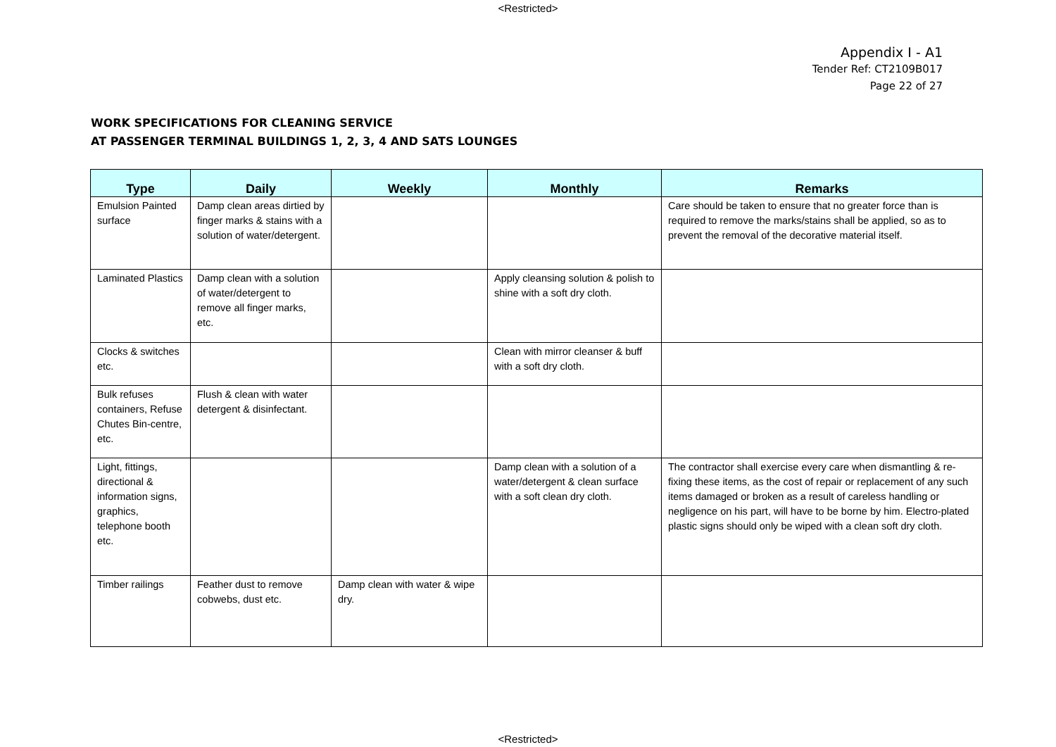<Restricted>
Appendix I - A1
Tender Ref: CT2109B017
Page 22 of 27
WORK SPECIFICATIONS FOR CLEANING SERVICE
AT PASSENGER TERMINAL BUILDINGS 1, 2, 3, 4 AND SATS LOUNGES
| Type | Daily | Weekly | Monthly | Remarks |
| --- | --- | --- | --- | --- |
| Emulsion Painted surface | Damp clean areas dirtied by finger marks & stains with a solution of water/detergent. | | | Care should be taken to ensure that no greater force than is required to remove the marks/stains shall be applied, so as to prevent the removal of the decorative material itself. |
| Laminated Plastics | Damp clean with a solution of water/detergent to remove all finger marks, etc. | | Apply cleansing solution & polish to shine with a soft dry cloth. | |
| Clocks & switches etc. | | | Clean with mirror cleanser & buff with a soft dry cloth. | |
| Bulk refuses containers, Refuse Chutes Bin-centre, etc. | Flush & clean with water detergent & disinfectant. | | | |
| Light, fittings, directional & information signs, graphics, telephone booth etc. | | | Damp clean with a solution of a water/detergent & clean surface with a soft clean dry cloth. | The contractor shall exercise every care when dismantling & re-fixing these items, as the cost of repair or replacement of any such items damaged or broken as a result of careless handling or negligence on his part, will have to be borne by him. Electro-plated plastic signs should only be wiped with a clean soft dry cloth. |
| Timber railings | Feather dust to remove cobwebs, dust etc. | Damp clean with water & wipe dry. | | |
<Restricted>